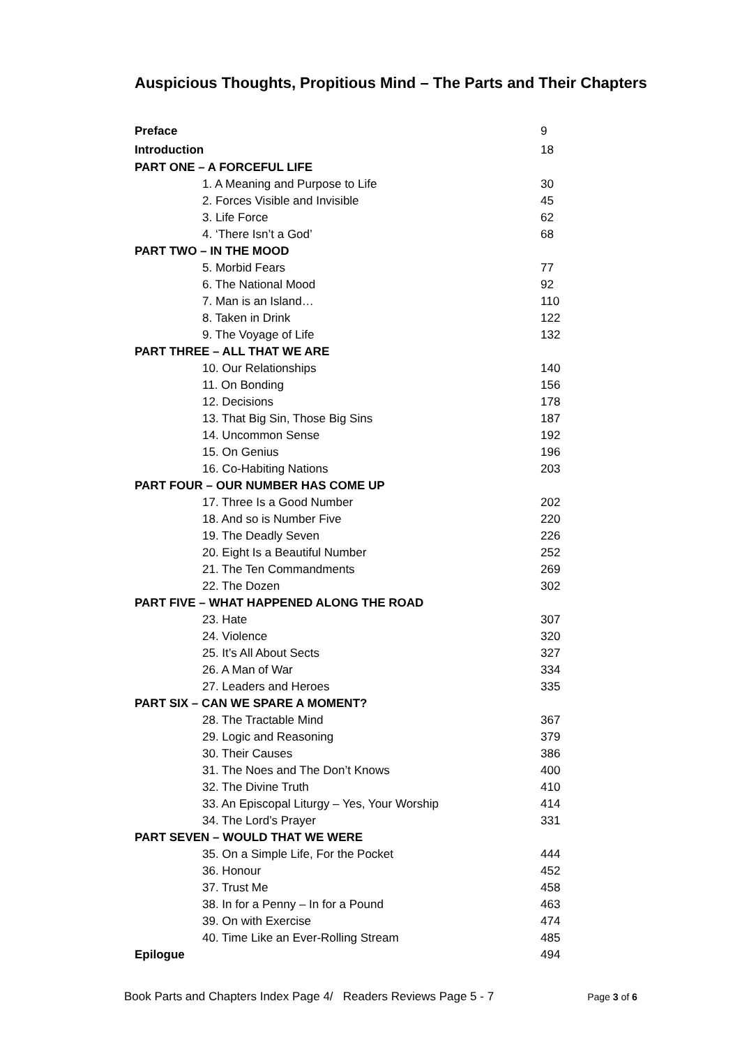Auspicious Thoughts, Propitious Mind – The Parts and Their Chapters
| Preface | 9 |
| Introduction | 18 |
| PART ONE – A FORCEFUL LIFE | |
| 1. A Meaning and Purpose to Life | 30 |
| 2. Forces Visible and Invisible | 45 |
| 3. Life Force | 62 |
| 4. ‘There Isn’t a God’ | 68 |
| PART TWO – IN THE MOOD | |
| 5. Morbid Fears | 77 |
| 6. The National Mood | 92 |
| 7. Man is an Island… | 110 |
| 8. Taken in Drink | 122 |
| 9. The Voyage of Life | 132 |
| PART THREE – ALL THAT WE ARE | |
| 10. Our Relationships | 140 |
| 11. On Bonding | 156 |
| 12. Decisions | 178 |
| 13. That Big Sin, Those Big Sins | 187 |
| 14. Uncommon Sense | 192 |
| 15. On Genius | 196 |
| 16. Co-Habiting Nations | 203 |
| PART FOUR – OUR NUMBER HAS COME UP | |
| 17. Three Is a Good Number | 202 |
| 18. And so is Number Five | 220 |
| 19. The Deadly Seven | 226 |
| 20. Eight Is a Beautiful Number | 252 |
| 21. The Ten Commandments | 269 |
| 22. The Dozen | 302 |
| PART FIVE – WHAT HAPPENED ALONG THE ROAD | |
| 23. Hate | 307 |
| 24. Violence | 320 |
| 25. It’s All About Sects | 327 |
| 26. A Man of War | 334 |
| 27. Leaders and Heroes | 335 |
| PART SIX – CAN WE SPARE A MOMENT? | |
| 28. The Tractable Mind | 367 |
| 29. Logic and Reasoning | 379 |
| 30. Their Causes | 386 |
| 31. The Noes and The Don’t Knows | 400 |
| 32. The Divine Truth | 410 |
| 33. An Episcopal Liturgy – Yes, Your Worship | 414 |
| 34. The Lord’s Prayer | 331 |
| PART SEVEN – WOULD THAT WE WERE | |
| 35. On a Simple Life, For the Pocket | 444 |
| 36. Honour | 452 |
| 37. Trust Me | 458 |
| 38. In for a Penny – In for a Pound | 463 |
| 39. On with Exercise | 474 |
| 40. Time Like an Ever-Rolling Stream | 485 |
| Epilogue | 494 |
Book Parts and Chapters Index Page 4/ Readers Reviews Page 5 - 7 Page 3 of 6